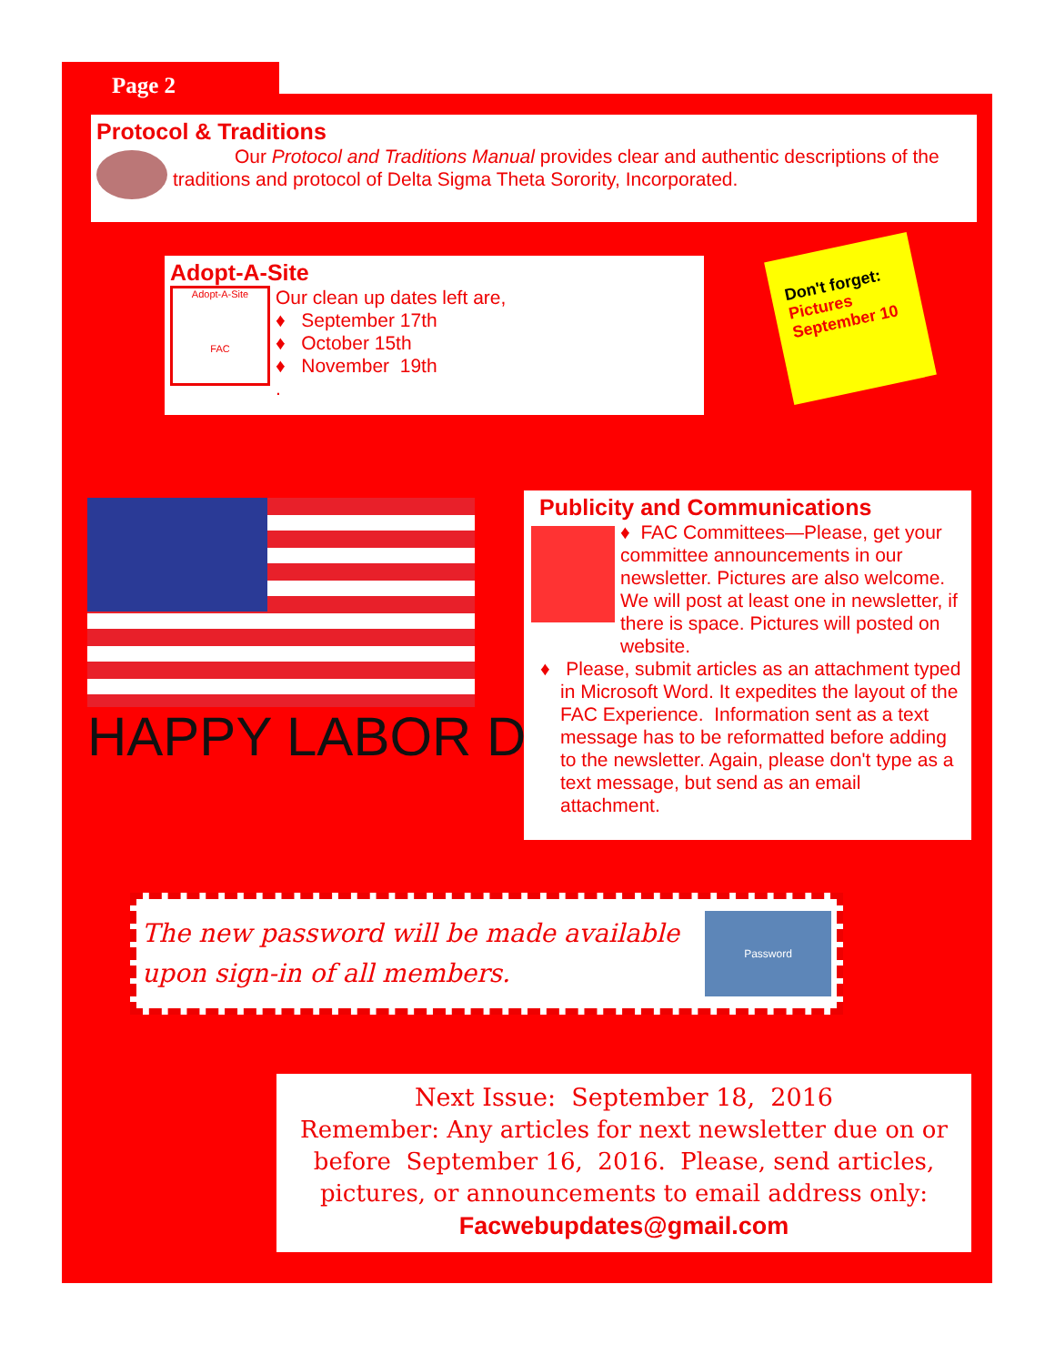Page 2
Protocol & Traditions
Our Protocol and Traditions Manual provides clear and authentic descriptions of the traditions and protocol of Delta Sigma Theta Sorority, Incorporated.
Adopt-A-Site
Adopt-A-Site
FAC
Our clean up dates left are,
♦ September 17th
♦ October 15th
♦ November 19th
.
Don't forget:
Pictures September 10
HAPPY LABOR DAY
Publicity and Communications
♦ FAC Committees—Please, get your committee announcements in our newsletter. Pictures are also welcome. We will post at least one in newsletter, if there is space. Pictures will posted on website.
♦ Please, submit articles as an attachment typed in Microsoft Word. It expedites the layout of the FAC Experience. Information sent as a text message has to be reformatted before adding to the newsletter. Again, please don't type as a text message, but send as an email attachment.
The new password will be made available
upon sign-in of all members.
Password
Next Issue: September 18, 2016
Remember: Any articles for next newsletter due on or before September 16, 2016. Please, send articles, pictures, or announcements to email address only:
Facwebupdates@gmail.com